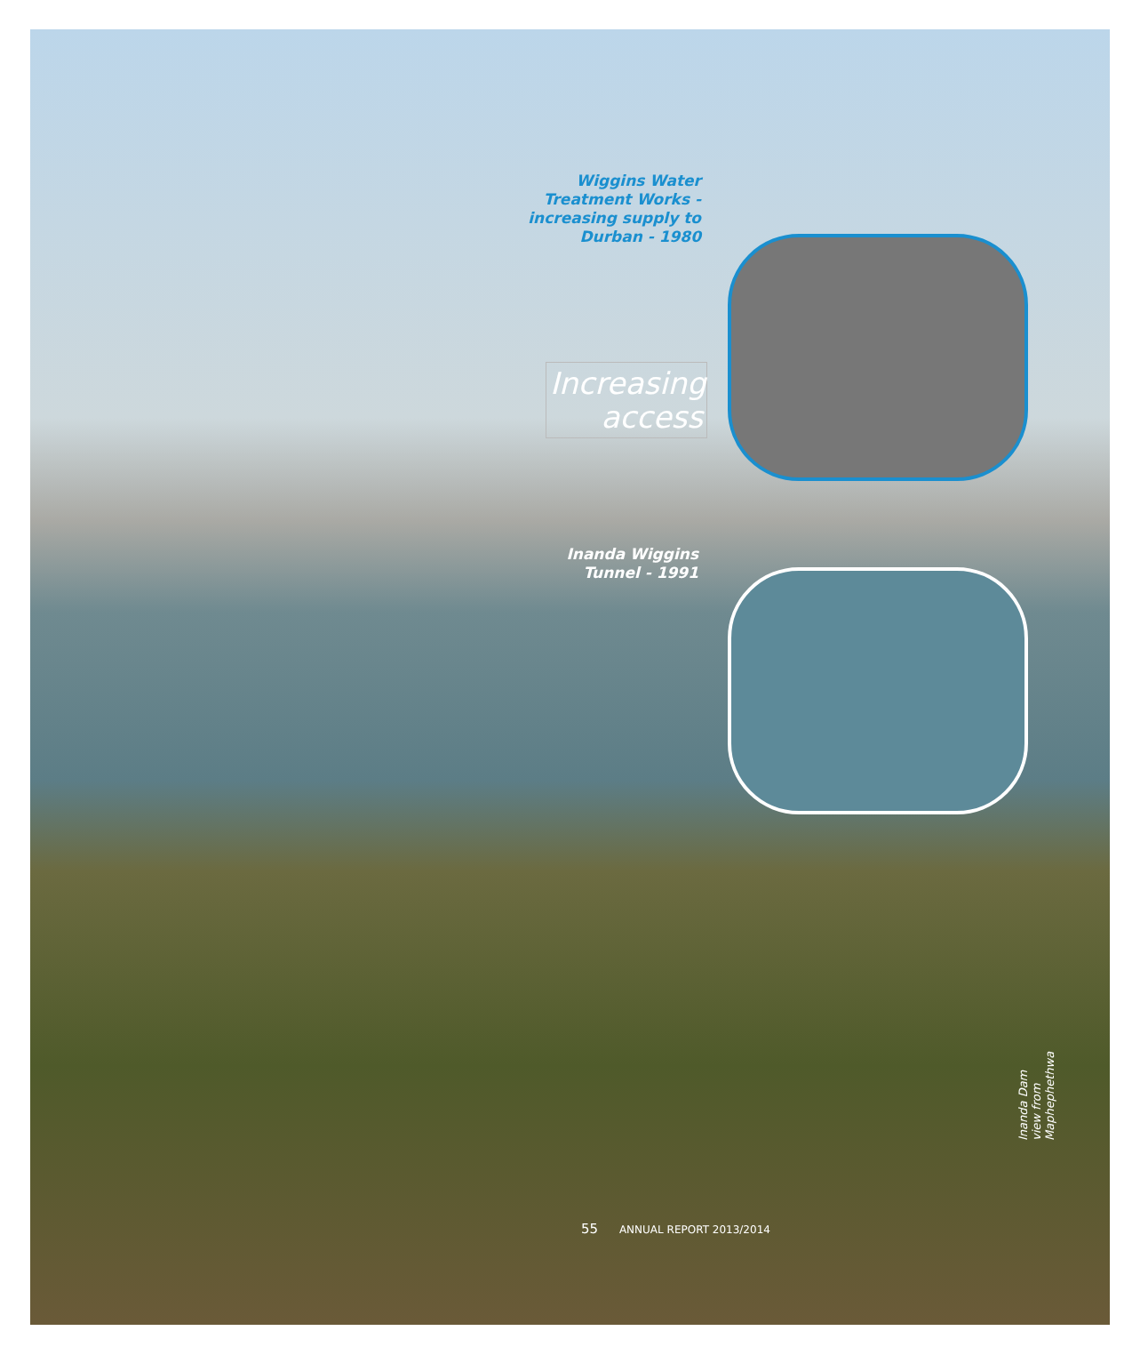Wiggins Water Treatment Works - increasing supply to Durban - 1980
Increasing access
Inanda Wiggins Tunnel - 1991
Inanda Dam view from
Maphephethwa
55 ANNUAL REPORT 2013/2014